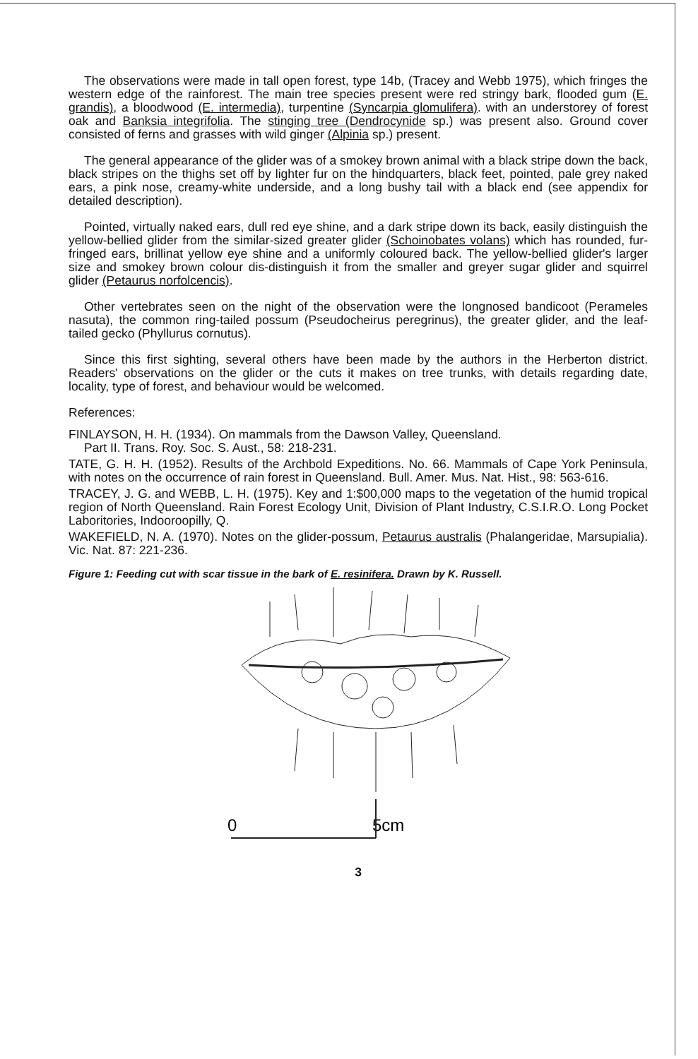The observations were made in tall open forest, type 14b, (Tracey and Webb 1975), which fringes the western edge of the rainforest. The main tree species present were red stringy bark, flooded gum (E. grandis), a bloodwood (E. intermedia), turpentine (Syncarpia glomulifera). with an understorey of forest oak and Banksia integrifolia. The stinging tree (Dendrocynide sp.) was present also. Ground cover consisted of ferns and grasses with wild ginger (Alpinia sp.) present.
The general appearance of the glider was of a smokey brown animal with a black stripe down the back, black stripes on the thighs set off by lighter fur on the hindquarters, black feet, pointed, pale grey naked ears, a pink nose, creamy-white underside, and a long bushy tail with a black end (see appendix for detailed description).
Pointed, virtually naked ears, dull red eye shine, and a dark stripe down its back, easily distinguish the yellow-bellied glider from the similar-sized greater glider (Schoinobates volans) which has rounded, fur-fringed ears, brillinat yellow eye shine and a uniformly coloured back. The yellow-bellied glider's larger size and smokey brown colour dis-distinguish it from the smaller and greyer sugar glider and squirrel glider (Petaurus norfolcencis).
Other vertebrates seen on the night of the observation were the longnosed bandicoot (Perameles nasuta), the common ring-tailed possum (Pseudocheirus peregrinus), the greater glider, and the leaf-tailed gecko (Phyllurus cornutus).
Since this first sighting, several others have been made by the authors in the Herberton district. Readers' observations on the glider or the cuts it makes on tree trunks, with details regarding date, locality, type of forest, and behaviour would be welcomed.
References:
FINLAYSON, H. H. (1934). On mammals from the Dawson Valley, Queensland.
Part II. Trans. Roy. Soc. S. Aust., 58: 218-231.
TATE, G. H. H. (1952). Results of the Archbold Expeditions. No. 66. Mammals of Cape York Peninsula, with notes on the occurrence of rain forest in Queensland. Bull. Amer. Mus. Nat. Hist., 98: 563-616.
TRACEY, J. G. and WEBB, L. H. (1975). Key and 1:$00,000 maps to the vegetation of the humid tropical region of North Queensland. Rain Forest Ecology Unit, Division of Plant Industry, C.S.I.R.O. Long Pocket Laboritories, Indooroopilly, Q.
WAKEFIELD, N. A. (1970). Notes on the glider-possum, Petaurus australis (Phalangeridae, Marsupialia). Vic. Nat. 87: 221-236.
Figure 1: Feeding cut with scar tissue in the bark of E. resinifera. Drawn by K. Russell.
0
5cm
3